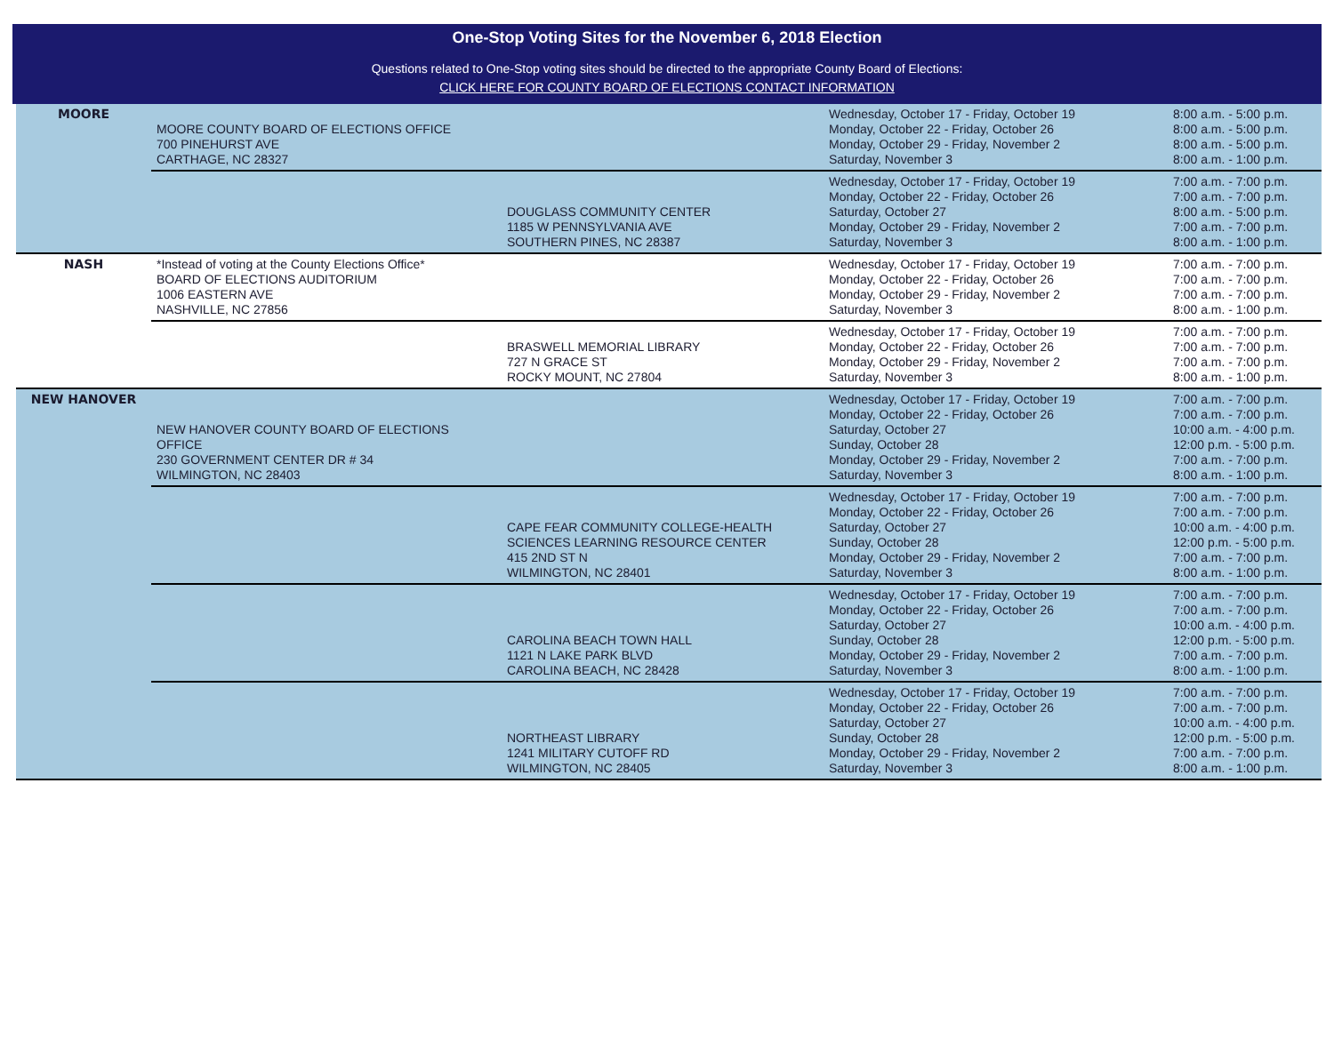One-Stop Voting Sites for the November 6, 2018 Election
Questions related to One-Stop voting sites should be directed to the appropriate County Board of Elections:
CLICK HERE FOR COUNTY BOARD OF ELECTIONS CONTACT INFORMATION
| MOORE | MOORE COUNTY BOARD OF ELECTIONS OFFICE 700 PINEHURST AVE CARTHAGE, NC 28327 | | Wednesday, October 17 - Friday, October 19 Monday, October 22 - Friday, October 26 Monday, October 29 - Friday, November 2 Saturday, November 3 | 8:00 a.m. - 5:00 p.m. 8:00 a.m. - 5:00 p.m. 8:00 a.m. - 5:00 p.m. 8:00 a.m. - 1:00 p.m. |
| | | DOUGLASS COMMUNITY CENTER 1185 W PENNSYLVANIA AVE SOUTHERN PINES, NC 28387 | Wednesday, October 17 - Friday, October 19 Monday, October 22 - Friday, October 26 Saturday, October 27 Monday, October 29 - Friday, November 2 Saturday, November 3 | 7:00 a.m. - 7:00 p.m. 7:00 a.m. - 7:00 p.m. 8:00 a.m. - 5:00 p.m. 7:00 a.m. - 7:00 p.m. 8:00 a.m. - 1:00 p.m. |
| NASH | *Instead of voting at the County Elections Office* BOARD OF ELECTIONS AUDITORIUM 1006 EASTERN AVE NASHVILLE, NC 27856 | | Wednesday, October 17 - Friday, October 19 Monday, October 22 - Friday, October 26 Monday, October 29 - Friday, November 2 Saturday, November 3 | 7:00 a.m. - 7:00 p.m. 7:00 a.m. - 7:00 p.m. 7:00 a.m. - 7:00 p.m. 8:00 a.m. - 1:00 p.m. |
| | | BRASWELL MEMORIAL LIBRARY 727 N GRACE ST ROCKY MOUNT, NC 27804 | Wednesday, October 17 - Friday, October 19 Monday, October 22 - Friday, October 26 Monday, October 29 - Friday, November 2 Saturday, November 3 | 7:00 a.m. - 7:00 p.m. 7:00 a.m. - 7:00 p.m. 7:00 a.m. - 7:00 p.m. 8:00 a.m. - 1:00 p.m. |
| NEW HANOVER | NEW HANOVER COUNTY BOARD OF ELECTIONS OFFICE 230 GOVERNMENT CENTER DR # 34 WILMINGTON, NC 28403 | | Wednesday, October 17 - Friday, October 19 Monday, October 22 - Friday, October 26 Saturday, October 27 Sunday, October 28 Monday, October 29 - Friday, November 2 Saturday, November 3 | 7:00 a.m. - 7:00 p.m. 7:00 a.m. - 7:00 p.m. 10:00 a.m. - 4:00 p.m. 12:00 p.m. - 5:00 p.m. 7:00 a.m. - 7:00 p.m. 8:00 a.m. - 1:00 p.m. |
| | | CAPE FEAR COMMUNITY COLLEGE-HEALTH SCIENCES LEARNING RESOURCE CENTER 415 2ND ST N WILMINGTON, NC 28401 | Wednesday, October 17 - Friday, October 19 Monday, October 22 - Friday, October 26 Saturday, October 27 Sunday, October 28 Monday, October 29 - Friday, November 2 Saturday, November 3 | 7:00 a.m. - 7:00 p.m. 7:00 a.m. - 7:00 p.m. 10:00 a.m. - 4:00 p.m. 12:00 p.m. - 5:00 p.m. 7:00 a.m. - 7:00 p.m. 8:00 a.m. - 1:00 p.m. |
| | | CAROLINA BEACH TOWN HALL 1121 N LAKE PARK BLVD CAROLINA BEACH, NC 28428 | Wednesday, October 17 - Friday, October 19 Monday, October 22 - Friday, October 26 Saturday, October 27 Sunday, October 28 Monday, October 29 - Friday, November 2 Saturday, November 3 | 7:00 a.m. - 7:00 p.m. 7:00 a.m. - 7:00 p.m. 10:00 a.m. - 4:00 p.m. 12:00 p.m. - 5:00 p.m. 7:00 a.m. - 7:00 p.m. 8:00 a.m. - 1:00 p.m. |
| | | NORTHEAST LIBRARY 1241 MILITARY CUTOFF RD WILMINGTON, NC 28405 | Wednesday, October 17 - Friday, October 19 Monday, October 22 - Friday, October 26 Saturday, October 27 Sunday, October 28 Monday, October 29 - Friday, November 2 Saturday, November 3 | 7:00 a.m. - 7:00 p.m. 7:00 a.m. - 7:00 p.m. 10:00 a.m. - 4:00 p.m. 12:00 p.m. - 5:00 p.m. 7:00 a.m. - 7:00 p.m. 8:00 a.m. - 1:00 p.m. |